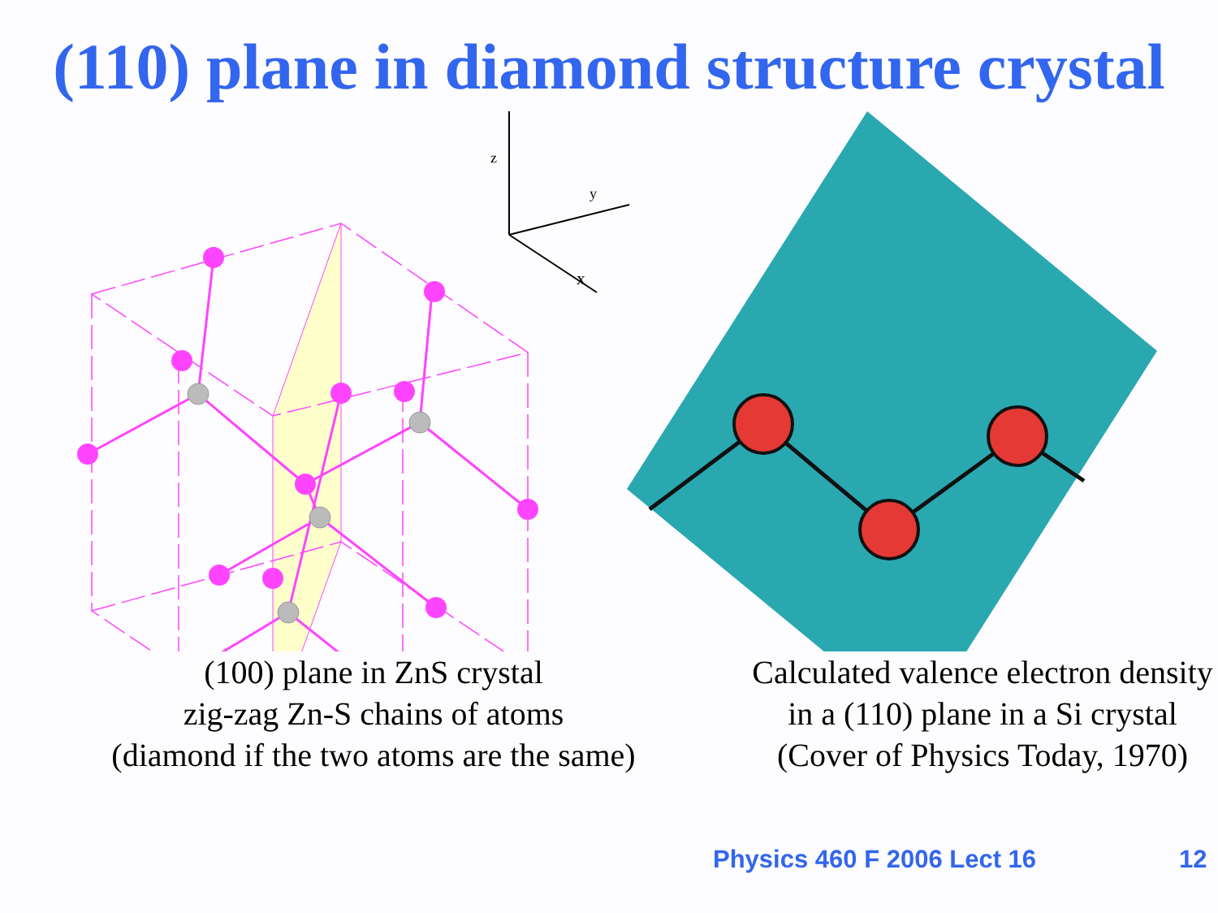(110) plane in diamond structure crystal
z
y
x
(100) plane in ZnS crystal
zig-zag Zn-S chains of atoms
(diamond if the two atoms are the same)
Calculated valence electron density
in a (110) plane in a Si crystal
(Cover of Physics Today, 1970)
Physics 460 F 2006 Lect 16 12